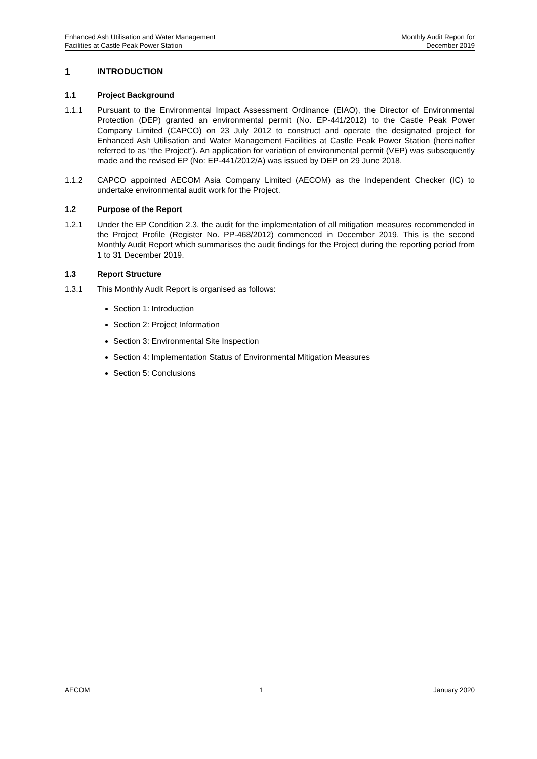Enhanced Ash Utilisation and Water Management
Facilities at Castle Peak Power Station
Monthly Audit Report for
December 2019
1 INTRODUCTION
1.1 Project Background
1.1.1 Pursuant to the Environmental Impact Assessment Ordinance (EIAO), the Director of Environmental Protection (DEP) granted an environmental permit (No. EP-441/2012) to the Castle Peak Power Company Limited (CAPCO) on 23 July 2012 to construct and operate the designated project for Enhanced Ash Utilisation and Water Management Facilities at Castle Peak Power Station (hereinafter referred to as “the Project”). An application for variation of environmental permit (VEP) was subsequently made and the revised EP (No: EP-441/2012/A) was issued by DEP on 29 June 2018.
1.1.2 CAPCO appointed AECOM Asia Company Limited (AECOM) as the Independent Checker (IC) to undertake environmental audit work for the Project.
1.2 Purpose of the Report
1.2.1 Under the EP Condition 2.3, the audit for the implementation of all mitigation measures recommended in the Project Profile (Register No. PP-468/2012) commenced in December 2019. This is the second Monthly Audit Report which summarises the audit findings for the Project during the reporting period from 1 to 31 December 2019.
1.3 Report Structure
1.3.1 This Monthly Audit Report is organised as follows:
Section 1: Introduction
Section 2: Project Information
Section 3: Environmental Site Inspection
Section 4: Implementation Status of Environmental Mitigation Measures
Section 5: Conclusions
AECOM 1 January 2020